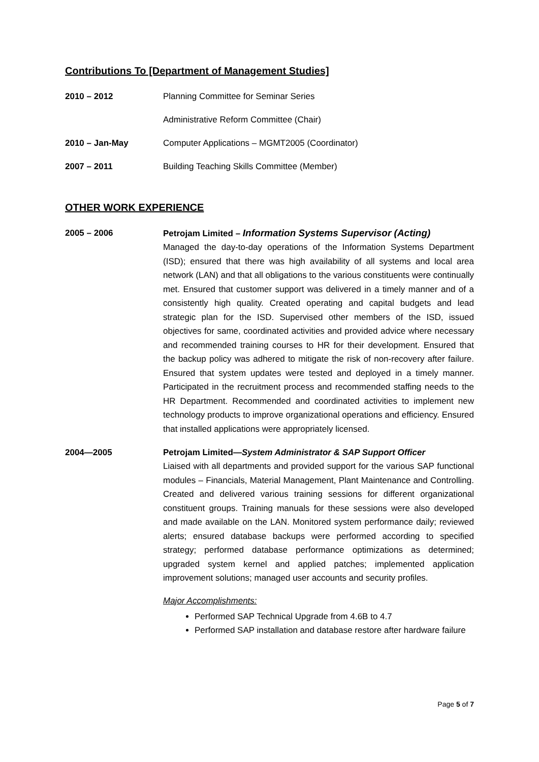Contributions To [Department of Management Studies]
2010 – 2012 Planning Committee for Seminar Series
Administrative Reform Committee (Chair)
2010 – Jan-May Computer Applications – MGMT2005 (Coordinator)
2007 – 2011 Building Teaching Skills Committee (Member)
OTHER WORK EXPERIENCE
2005 – 2006 Petrojam Limited – Information Systems Supervisor (Acting)
Managed the day-to-day operations of the Information Systems Department (ISD); ensured that there was high availability of all systems and local area network (LAN) and that all obligations to the various constituents were continually met. Ensured that customer support was delivered in a timely manner and of a consistently high quality. Created operating and capital budgets and lead strategic plan for the ISD. Supervised other members of the ISD, issued objectives for same, coordinated activities and provided advice where necessary and recommended training courses to HR for their development. Ensured that the backup policy was adhered to mitigate the risk of non-recovery after failure. Ensured that system updates were tested and deployed in a timely manner. Participated in the recruitment process and recommended staffing needs to the HR Department. Recommended and coordinated activities to implement new technology products to improve organizational operations and efficiency. Ensured that installed applications were appropriately licensed.
2004—2005 Petrojam Limited—System Administrator & SAP Support Officer
Liaised with all departments and provided support for the various SAP functional modules – Financials, Material Management, Plant Maintenance and Controlling. Created and delivered various training sessions for different organizational constituent groups. Training manuals for these sessions were also developed and made available on the LAN. Monitored system performance daily; reviewed alerts; ensured database backups were performed according to specified strategy; performed database performance optimizations as determined; upgraded system kernel and applied patches; implemented application improvement solutions; managed user accounts and security profiles.
Major Accomplishments:
Performed SAP Technical Upgrade from 4.6B to 4.7
Performed SAP installation and database restore after hardware failure
Page 5 of 7